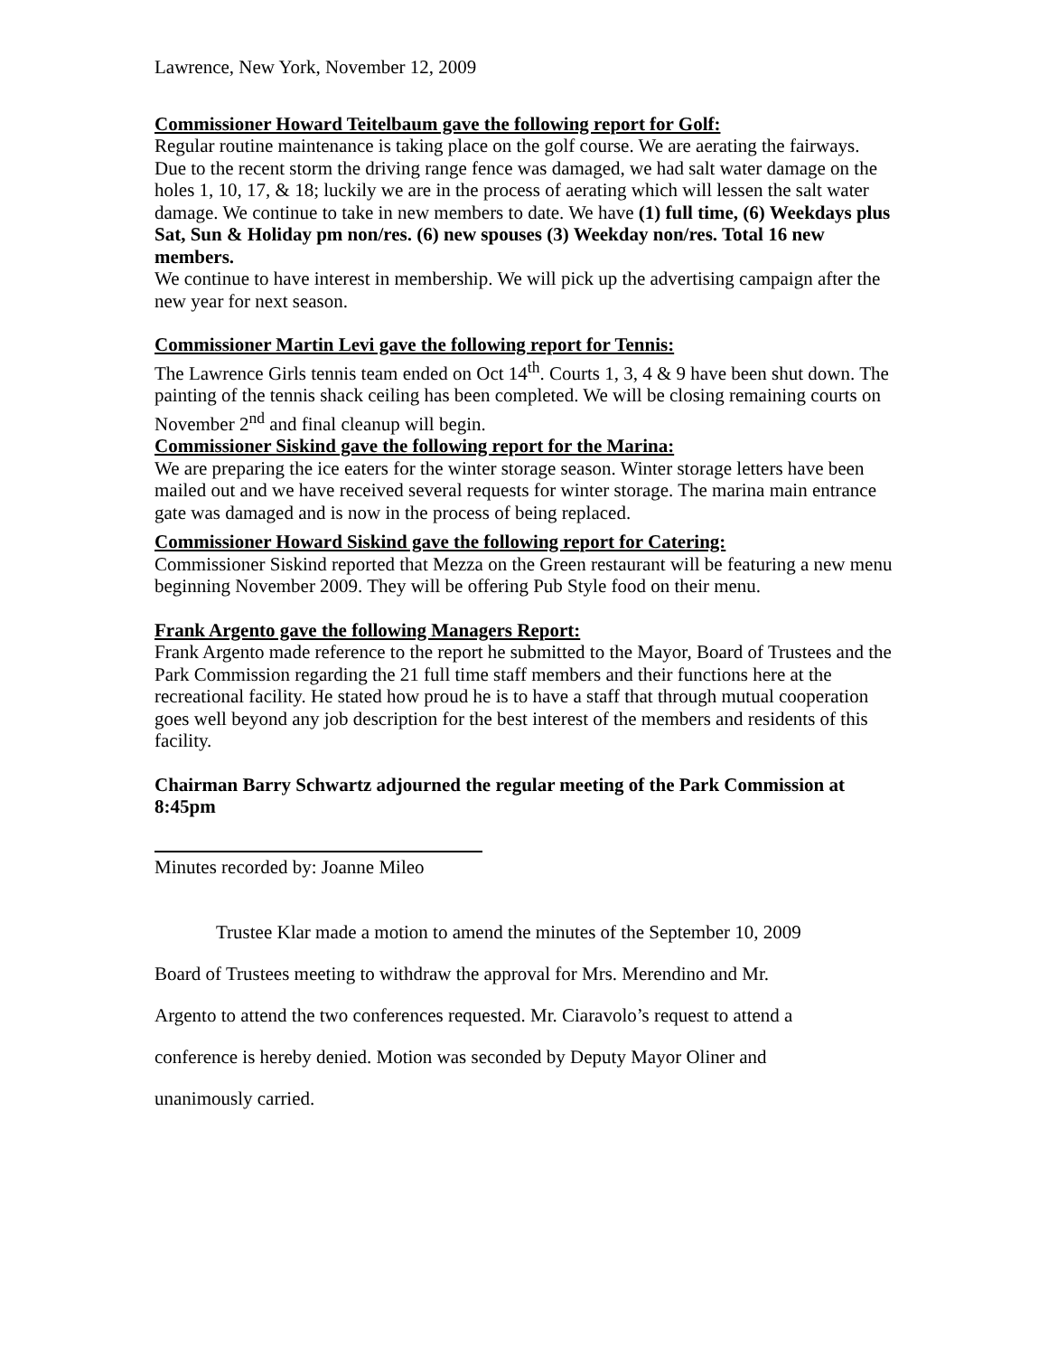Lawrence, New York, November 12, 2009
Commissioner Howard Teitelbaum gave the following report for Golf:
Regular routine maintenance is taking place on the golf course. We are aerating the fairways. Due to the recent storm the driving range fence was damaged, we had salt water damage on the holes 1, 10, 17, & 18; luckily we are in the process of aerating which will lessen the salt water damage. We continue to take in new members to date. We have (1) full time, (6) Weekdays plus Sat, Sun & Holiday pm non/res. (6) new spouses (3) Weekday non/res. Total 16 new members.
We continue to have interest in membership. We will pick up the advertising campaign after the new year for next season.
Commissioner Martin Levi gave the following report for Tennis:
The Lawrence Girls tennis team ended on Oct 14<sup>th</sup>. Courts 1, 3, 4 & 9 have been shut down. The painting of the tennis shack ceiling has been completed. We will be closing remaining courts on November 2<sup>nd</sup> and final cleanup will begin.
Commissioner Siskind gave the following report for the Marina:
We are preparing the ice eaters for the winter storage season. Winter storage letters have been mailed out and we have received several requests for winter storage. The marina main entrance gate was damaged and is now in the process of being replaced.
Commissioner Howard Siskind gave the following report for Catering:
Commissioner Siskind reported that Mezza on the Green restaurant will be featuring a new menu beginning November 2009. They will be offering Pub Style food on their menu.
Frank Argento gave the following Managers Report:
Frank Argento made reference to the report he submitted to the Mayor, Board of Trustees and the Park Commission regarding the 21 full time staff members and their functions here at the recreational facility. He stated how proud he is to have a staff that through mutual cooperation goes well beyond any job description for the best interest of the members and residents of this facility.
Chairman Barry Schwartz adjourned the regular meeting of the Park Commission at 8:45pm
Minutes recorded by: Joanne Mileo
Trustee Klar made a motion to amend the minutes of the September 10, 2009
Board of Trustees meeting to withdraw the approval for Mrs. Merendino and Mr.
Argento to attend the two conferences requested. Mr. Ciaravolo’s request to attend a
conference is hereby denied. Motion was seconded by Deputy Mayor Oliner and
unanimously carried.